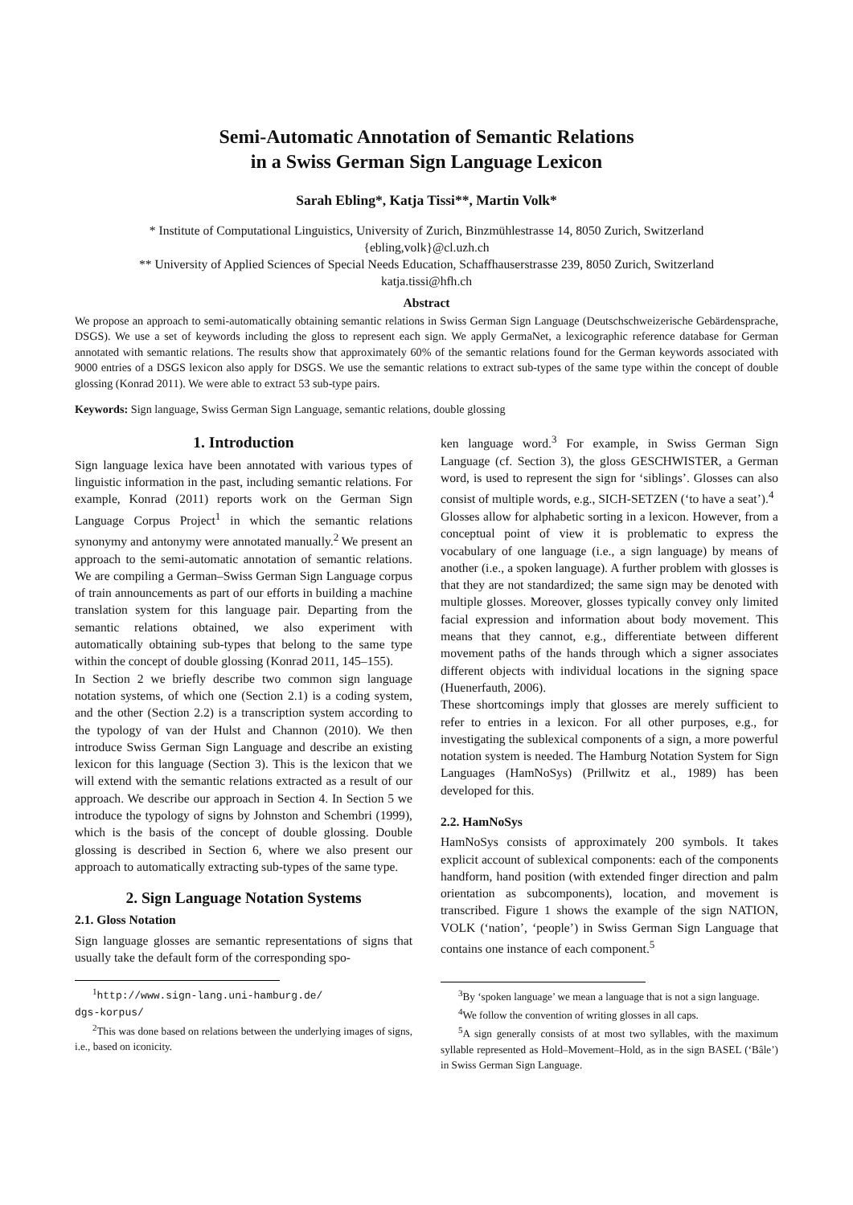Semi-Automatic Annotation of Semantic Relations
in a Swiss German Sign Language Lexicon
Sarah Ebling*, Katja Tissi**, Martin Volk*
* Institute of Computational Linguistics, University of Zurich, Binzmühlestrasse 14, 8050 Zurich, Switzerland
{ebling,volk}@cl.uzh.ch
** University of Applied Sciences of Special Needs Education, Schaffhauserstrasse 239, 8050 Zurich, Switzerland
katja.tissi@hfh.ch
Abstract
We propose an approach to semi-automatically obtaining semantic relations in Swiss German Sign Language (Deutschschweizerische Gebärdensprache, DSGS). We use a set of keywords including the gloss to represent each sign. We apply GermaNet, a lexicographic reference database for German annotated with semantic relations. The results show that approximately 60% of the semantic relations found for the German keywords associated with 9000 entries of a DSGS lexicon also apply for DSGS. We use the semantic relations to extract sub-types of the same type within the concept of double glossing (Konrad 2011). We were able to extract 53 sub-type pairs.
Keywords: Sign language, Swiss German Sign Language, semantic relations, double glossing
1. Introduction
Sign language lexica have been annotated with various types of linguistic information in the past, including semantic relations. For example, Konrad (2011) reports work on the German Sign Language Corpus Project<sup>1</sup> in which the semantic relations synonymy and antonymy were annotated manually.<sup>2</sup> We present an approach to the semi-automatic annotation of semantic relations. We are compiling a German–Swiss German Sign Language corpus of train announcements as part of our efforts in building a machine translation system for this language pair. Departing from the semantic relations obtained, we also experiment with automatically obtaining sub-types that belong to the same type within the concept of double glossing (Konrad 2011, 145–155).
In Section 2 we briefly describe two common sign language notation systems, of which one (Section 2.1) is a coding system, and the other (Section 2.2) is a transcription system according to the typology of van der Hulst and Channon (2010). We then introduce Swiss German Sign Language and describe an existing lexicon for this language (Section 3). This is the lexicon that we will extend with the semantic relations extracted as a result of our approach. We describe our approach in Section 4. In Section 5 we introduce the typology of signs by Johnston and Schembri (1999), which is the basis of the concept of double glossing. Double glossing is described in Section 6, where we also present our approach to automatically extracting sub-types of the same type.
2. Sign Language Notation Systems
2.1. Gloss Notation
Sign language glosses are semantic representations of signs that usually take the default form of the corresponding spo-
<sup>1</sup> http://www.sign-lang.uni-hamburg.de/
dgs-korpus/
<sup>2</sup> This was done based on relations between the underlying images of signs, i.e., based on iconicity.
ken language word.<sup>3</sup> For example, in Swiss German Sign Language (cf. Section 3), the gloss GESCHWISTER, a German word, is used to represent the sign for ‘siblings’. Glosses can also consist of multiple words, e.g., SICH-SETZEN (‘to have a seat’).<sup>4</sup>
Glosses allow for alphabetic sorting in a lexicon. However, from a conceptual point of view it is problematic to express the vocabulary of one language (i.e., a sign language) by means of another (i.e., a spoken language). A further problem with glosses is that they are not standardized; the same sign may be denoted with multiple glosses. Moreover, glosses typically convey only limited facial expression and information about body movement. This means that they cannot, e.g., differentiate between different movement paths of the hands through which a signer associates different objects with individual locations in the signing space (Huenerfauth, 2006).
These shortcomings imply that glosses are merely sufficient to refer to entries in a lexicon. For all other purposes, e.g., for investigating the sublexical components of a sign, a more powerful notation system is needed. The Hamburg Notation System for Sign Languages (HamNoSys) (Prillwitz et al., 1989) has been developed for this.
2.2. HamNoSys
HamNoSys consists of approximately 200 symbols. It takes explicit account of sublexical components: each of the components handform, hand position (with extended finger direction and palm orientation as subcomponents), location, and movement is transcribed. Figure 1 shows the example of the sign NATION, VOLK (‘nation’, ‘people’) in Swiss German Sign Language that contains one instance of each component.<sup>5</sup>
<sup>3</sup> By ‘spoken language’ we mean a language that is not a sign language.
<sup>4</sup> We follow the convention of writing glosses in all caps.
<sup>5</sup> A sign generally consists of at most two syllables, with the maximum syllable represented as Hold–Movement–Hold, as in the sign BASEL (‘Bâle’) in Swiss German Sign Language.